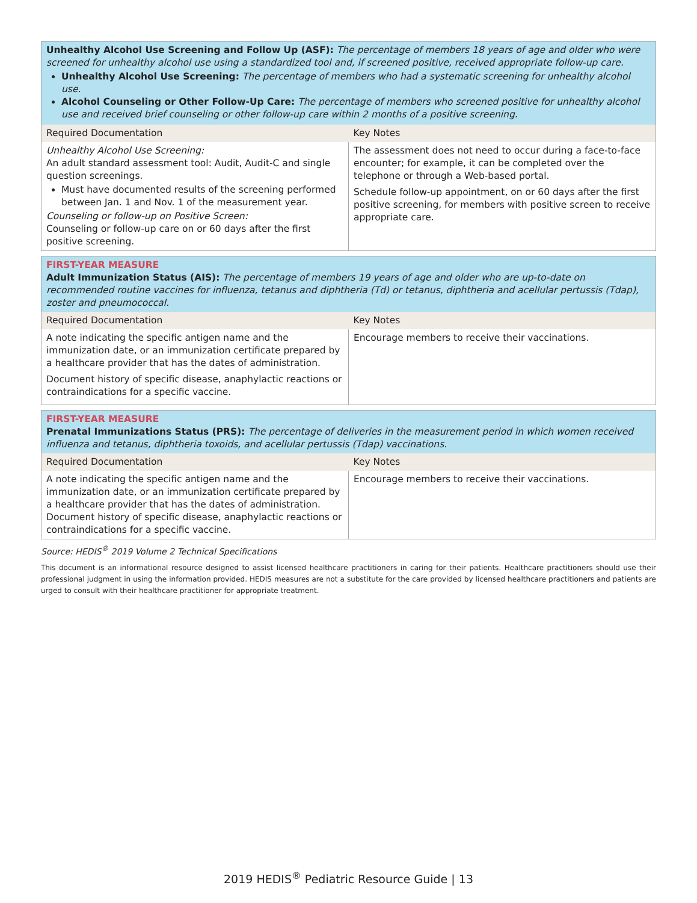| Unhealthy Alcohol Use Screening and Follow Up (ASF): The percentage of members 18 years of age and older who were screened for unhealthy alcohol use using a standardized tool and, if screened positive, received appropriate follow-up care. Unhealthy Alcohol Use Screening: The percentage of members who had a systematic screening for unhealthy alcohol use. Alcohol Counseling or Other Follow-Up Care: The percentage of members who screened positive for unhealthy alcohol use and received brief counseling or other follow-up care within 2 months of a positive screening. | |
| Required Documentation | Key Notes |
| Unhealthy Alcohol Use Screening: An adult standard assessment tool: Audit, Audit-C and single question screenings. Must have documented results of the screening performed between Jan. 1 and Nov. 1 of the measurement year. Counseling or follow-up on Positive Screen: Counseling or follow-up care on or 60 days after the first positive screening. | The assessment does not need to occur during a face-to-face encounter; for example, it can be completed over the telephone or through a Web-based portal. Schedule follow-up appointment, on or 60 days after the first positive screening, for members with positive screen to receive appropriate care. |
| FIRST-YEAR MEASURE Adult Immunization Status (AIS): The percentage of members 19 years of age and older who are up-to-date on recommended routine vaccines for influenza, tetanus and diphtheria (Td) or tetanus, diphtheria and acellular pertussis (Tdap), zoster and pneumococcal. | |
| Required Documentation | Key Notes |
| A note indicating the specific antigen name and the immunization date, or an immunization certificate prepared by a healthcare provider that has the dates of administration. Document history of specific disease, anaphylactic reactions or contraindications for a specific vaccine. | Encourage members to receive their vaccinations. |
| FIRST-YEAR MEASURE Prenatal Immunizations Status (PRS): The percentage of deliveries in the measurement period in which women received influenza and tetanus, diphtheria toxoids, and acellular pertussis (Tdap) vaccinations. | |
| Required Documentation | Key Notes |
| A note indicating the specific antigen name and the immunization date, or an immunization certificate prepared by a healthcare provider that has the dates of administration. Document history of specific disease, anaphylactic reactions or contraindications for a specific vaccine. | Encourage members to receive their vaccinations. |
Source: HEDIS<sup>®</sup> 2019 Volume 2 Technical Specifications
This document is an informational resource designed to assist licensed healthcare practitioners in caring for their patients. Healthcare practitioners should use their professional judgment in using the information provided. HEDIS measures are not a substitute for the care provided by licensed healthcare practitioners and patients are urged to consult with their healthcare practitioner for appropriate treatment.
2019 HEDIS<sup>®</sup> Pediatric Resource Guide | 13